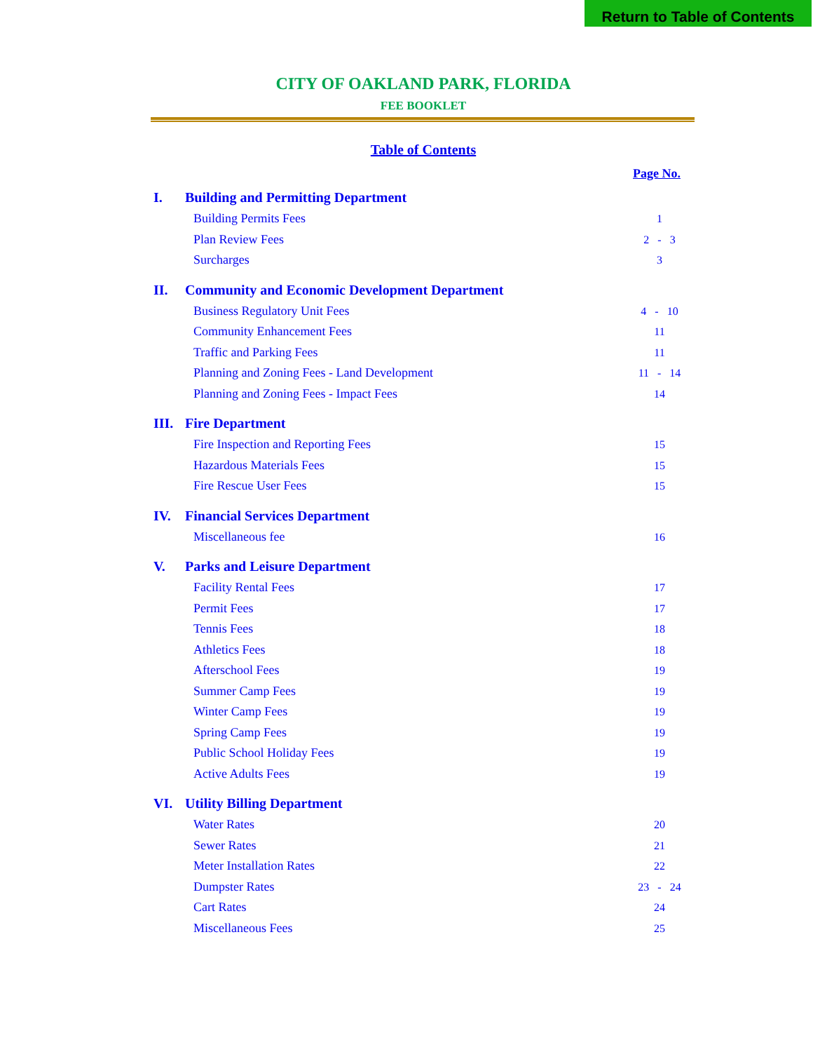Return to Table of Contents
CITY OF OAKLAND PARK, FLORIDA
FEE BOOKLET
Table of Contents
Page No.
I. Building and Permitting Department
Building Permits Fees 1
Plan Review Fees 2 - 3
Surcharges 3
II. Community and Economic Development Department
Business Regulatory Unit Fees 4 - 10
Community Enhancement Fees 11
Traffic and Parking Fees 11
Planning and Zoning Fees - Land Development 11 - 14
Planning and Zoning Fees - Impact Fees 14
III. Fire Department
Fire Inspection and Reporting Fees 15
Hazardous Materials Fees 15
Fire Rescue User Fees 15
IV. Financial Services Department
Miscellaneous fee 16
V. Parks and Leisure Department
Facility Rental Fees 17
Permit Fees 17
Tennis Fees 18
Athletics Fees 18
Afterschool Fees 19
Summer Camp Fees 19
Winter Camp Fees 19
Spring Camp Fees 19
Public School Holiday Fees 19
Active Adults Fees 19
VI. Utility Billing Department
Water Rates 20
Sewer Rates 21
Meter Installation Rates 22
Dumpster Rates 23 - 24
Cart Rates 24
Miscellaneous Fees 25